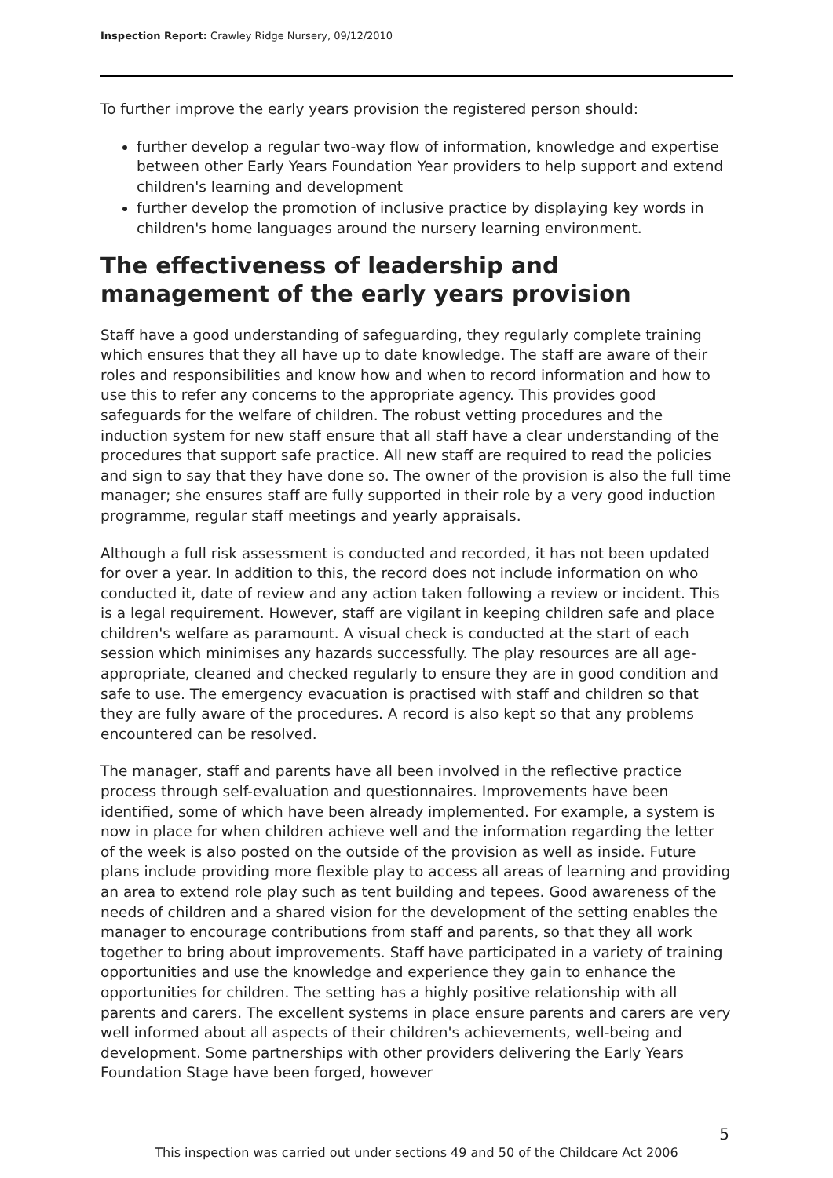Inspection Report: Crawley Ridge Nursery, 09/12/2010
To further improve the early years provision the registered person should:
further develop a regular two-way flow of information, knowledge and expertise between other Early Years Foundation Year providers to help support and extend children's learning and development
further develop the promotion of inclusive practice by displaying key words in children's home languages around the nursery learning environment.
The effectiveness of leadership and management of the early years provision
Staff have a good understanding of safeguarding, they regularly complete training which ensures that they all have up to date knowledge. The staff are aware of their roles and responsibilities and know how and when to record information and how to use this to refer any concerns to the appropriate agency. This provides good safeguards for the welfare of children. The robust vetting procedures and the induction system for new staff ensure that all staff have a clear understanding of the procedures that support safe practice. All new staff are required to read the policies and sign to say that they have done so. The owner of the provision is also the full time manager; she ensures staff are fully supported in their role by a very good induction programme, regular staff meetings and yearly appraisals.
Although a full risk assessment is conducted and recorded, it has not been updated for over a year. In addition to this, the record does not include information on who conducted it, date of review and any action taken following a review or incident. This is a legal requirement. However, staff are vigilant in keeping children safe and place children's welfare as paramount. A visual check is conducted at the start of each session which minimises any hazards successfully. The play resources are all age-appropriate, cleaned and checked regularly to ensure they are in good condition and safe to use. The emergency evacuation is practised with staff and children so that they are fully aware of the procedures. A record is also kept so that any problems encountered can be resolved.
The manager, staff and parents have all been involved in the reflective practice process through self-evaluation and questionnaires. Improvements have been identified, some of which have been already implemented. For example, a system is now in place for when children achieve well and the information regarding the letter of the week is also posted on the outside of the provision as well as inside. Future plans include providing more flexible play to access all areas of learning and providing an area to extend role play such as tent building and tepees. Good awareness of the needs of children and a shared vision for the development of the setting enables the manager to encourage contributions from staff and parents, so that they all work together to bring about improvements. Staff have participated in a variety of training opportunities and use the knowledge and experience they gain to enhance the opportunities for children. The setting has a highly positive relationship with all parents and carers. The excellent systems in place ensure parents and carers are very well informed about all aspects of their children's achievements, well-being and development. Some partnerships with other providers delivering the Early Years Foundation Stage have been forged, however
5
This inspection was carried out under sections 49 and 50 of the Childcare Act 2006